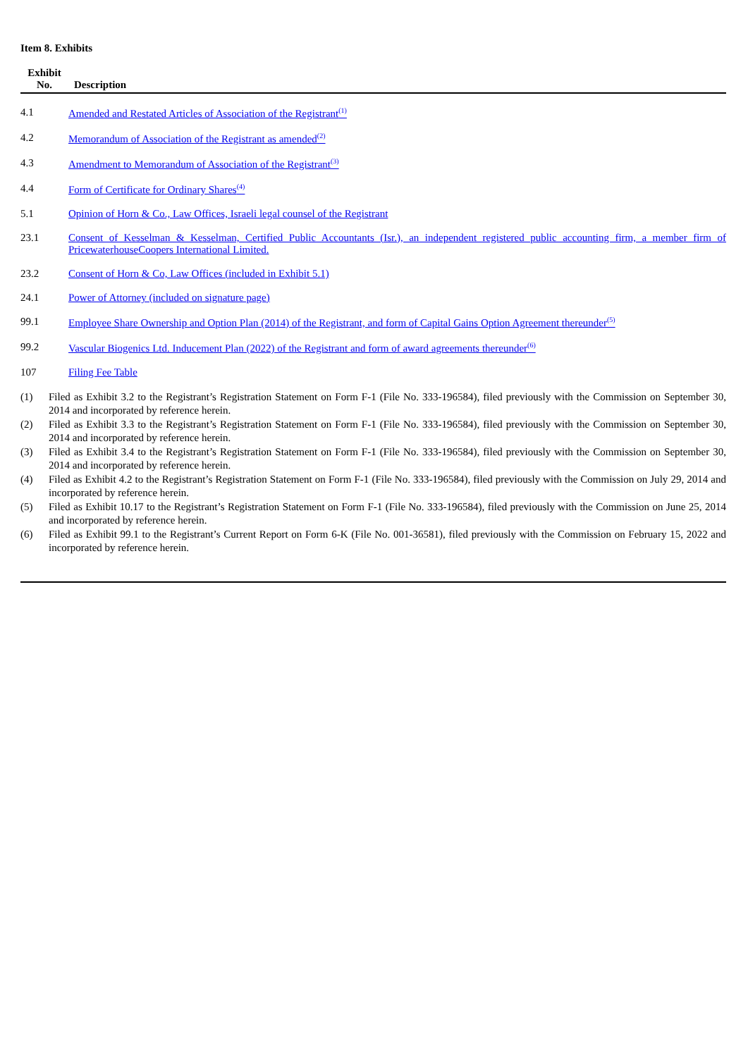Item 8. Exhibits
| Exhibit No. | Description |
| --- | --- |
| 4.1 | Amended and Restated Articles of Association of the Registrant<sup>(1)</sup> |
| 4.2 | Memorandum of Association of the Registrant as amended<sup>(2)</sup> |
| 4.3 | Amendment to Memorandum of Association of the Registrant<sup>(3)</sup> |
| 4.4 | Form of Certificate for Ordinary Shares<sup>(4)</sup> |
| 5.1 | Opinion of Horn & Co., Law Offices, Israeli legal counsel of the Registrant |
| 23.1 | Consent of Kesselman & Kesselman, Certified Public Accountants (Isr.), an independent registered public accounting firm, a member firm of PricewaterhouseCoopers International Limited. |
| 23.2 | Consent of Horn & Co, Law Offices (included in Exhibit 5.1) |
| 24.1 | Power of Attorney (included on signature page) |
| 99.1 | Employee Share Ownership and Option Plan (2014) of the Registrant, and form of Capital Gains Option Agreement thereunder<sup>(5)</sup> |
| 99.2 | Vascular Biogenics Ltd. Inducement Plan (2022) of the Registrant and form of award agreements thereunder<sup>(6)</sup> |
| 107 | Filing Fee Table |
(1) Filed as Exhibit 3.2 to the Registrant’s Registration Statement on Form F-1 (File No. 333-196584), filed previously with the Commission on September 30, 2014 and incorporated by reference herein.
(2) Filed as Exhibit 3.3 to the Registrant’s Registration Statement on Form F-1 (File No. 333-196584), filed previously with the Commission on September 30, 2014 and incorporated by reference herein.
(3) Filed as Exhibit 3.4 to the Registrant’s Registration Statement on Form F-1 (File No. 333-196584), filed previously with the Commission on September 30, 2014 and incorporated by reference herein.
(4) Filed as Exhibit 4.2 to the Registrant’s Registration Statement on Form F-1 (File No. 333-196584), filed previously with the Commission on July 29, 2014 and incorporated by reference herein.
(5) Filed as Exhibit 10.17 to the Registrant’s Registration Statement on Form F-1 (File No. 333-196584), filed previously with the Commission on June 25, 2014 and incorporated by reference herein.
(6) Filed as Exhibit 99.1 to the Registrant’s Current Report on Form 6-K (File No. 001-36581), filed previously with the Commission on February 15, 2022 and incorporated by reference herein.